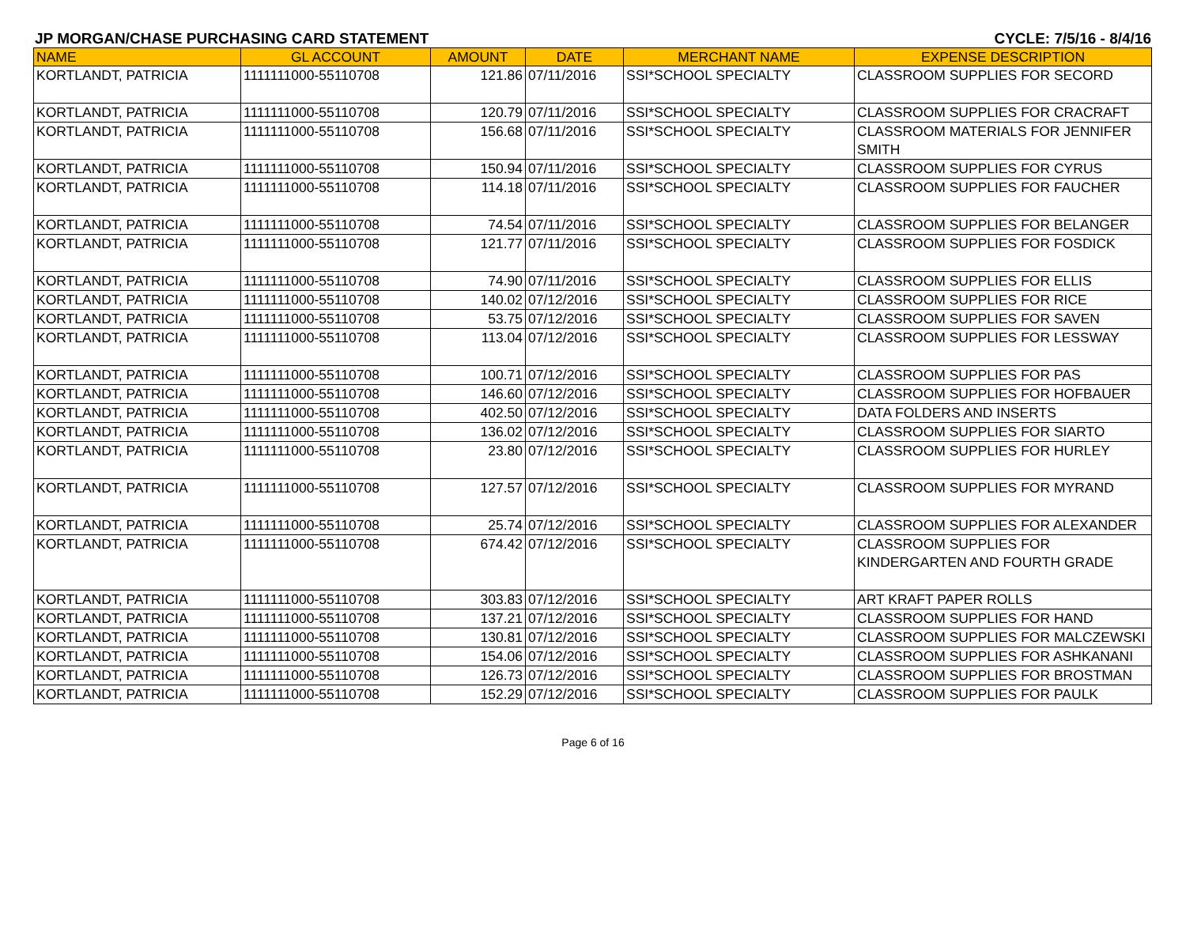JP MORGAN/CHASE PURCHASING CARD STATEMENT CYCLE: 7/5/16 - 8/4/16
| NAME | GL ACCOUNT | AMOUNT | DATE | MERCHANT NAME | EXPENSE DESCRIPTION |
| --- | --- | --- | --- | --- | --- |
| KORTLANDT, PATRICIA | 1111111000-55110708 | 121.86 | 07/11/2016 | SSI*SCHOOL SPECIALTY | CLASSROOM SUPPLIES FOR SECORD |
| KORTLANDT, PATRICIA | 1111111000-55110708 | 120.79 | 07/11/2016 | SSI*SCHOOL SPECIALTY | CLASSROOM SUPPLIES FOR CRACRAFT |
| KORTLANDT, PATRICIA | 1111111000-55110708 | 156.68 | 07/11/2016 | SSI*SCHOOL SPECIALTY | CLASSROOM MATERIALS FOR JENNIFER SMITH |
| KORTLANDT, PATRICIA | 1111111000-55110708 | 150.94 | 07/11/2016 | SSI*SCHOOL SPECIALTY | CLASSROOM SUPPLIES FOR CYRUS |
| KORTLANDT, PATRICIA | 1111111000-55110708 | 114.18 | 07/11/2016 | SSI*SCHOOL SPECIALTY | CLASSROOM SUPPLIES FOR FAUCHER |
| KORTLANDT, PATRICIA | 1111111000-55110708 | 74.54 | 07/11/2016 | SSI*SCHOOL SPECIALTY | CLASSROOM SUPPLIES FOR BELANGER |
| KORTLANDT, PATRICIA | 1111111000-55110708 | 121.77 | 07/11/2016 | SSI*SCHOOL SPECIALTY | CLASSROOM SUPPLIES FOR FOSDICK |
| KORTLANDT, PATRICIA | 1111111000-55110708 | 74.90 | 07/11/2016 | SSI*SCHOOL SPECIALTY | CLASSROOM SUPPLIES FOR ELLIS |
| KORTLANDT, PATRICIA | 1111111000-55110708 | 140.02 | 07/12/2016 | SSI*SCHOOL SPECIALTY | CLASSROOM SUPPLIES FOR RICE |
| KORTLANDT, PATRICIA | 1111111000-55110708 | 53.75 | 07/12/2016 | SSI*SCHOOL SPECIALTY | CLASSROOM SUPPLIES FOR SAVEN |
| KORTLANDT, PATRICIA | 1111111000-55110708 | 113.04 | 07/12/2016 | SSI*SCHOOL SPECIALTY | CLASSROOM SUPPLIES FOR LESSWAY |
| KORTLANDT, PATRICIA | 1111111000-55110708 | 100.71 | 07/12/2016 | SSI*SCHOOL SPECIALTY | CLASSROOM SUPPLIES FOR PAS |
| KORTLANDT, PATRICIA | 1111111000-55110708 | 146.60 | 07/12/2016 | SSI*SCHOOL SPECIALTY | CLASSROOM SUPPLIES FOR HOFBAUER |
| KORTLANDT, PATRICIA | 1111111000-55110708 | 402.50 | 07/12/2016 | SSI*SCHOOL SPECIALTY | DATA FOLDERS AND INSERTS |
| KORTLANDT, PATRICIA | 1111111000-55110708 | 136.02 | 07/12/2016 | SSI*SCHOOL SPECIALTY | CLASSROOM SUPPLIES FOR SIARTO |
| KORTLANDT, PATRICIA | 1111111000-55110708 | 23.80 | 07/12/2016 | SSI*SCHOOL SPECIALTY | CLASSROOM SUPPLIES FOR HURLEY |
| KORTLANDT, PATRICIA | 1111111000-55110708 | 127.57 | 07/12/2016 | SSI*SCHOOL SPECIALTY | CLASSROOM SUPPLIES FOR MYRAND |
| KORTLANDT, PATRICIA | 1111111000-55110708 | 25.74 | 07/12/2016 | SSI*SCHOOL SPECIALTY | CLASSROOM SUPPLIES FOR ALEXANDER |
| KORTLANDT, PATRICIA | 1111111000-55110708 | 674.42 | 07/12/2016 | SSI*SCHOOL SPECIALTY | CLASSROOM SUPPLIES FOR KINDERGARTEN AND FOURTH GRADE |
| KORTLANDT, PATRICIA | 1111111000-55110708 | 303.83 | 07/12/2016 | SSI*SCHOOL SPECIALTY | ART KRAFT PAPER ROLLS |
| KORTLANDT, PATRICIA | 1111111000-55110708 | 137.21 | 07/12/2016 | SSI*SCHOOL SPECIALTY | CLASSROOM SUPPLIES FOR HAND |
| KORTLANDT, PATRICIA | 1111111000-55110708 | 130.81 | 07/12/2016 | SSI*SCHOOL SPECIALTY | CLASSROOM SUPPLIES FOR MALCZEWSKI |
| KORTLANDT, PATRICIA | 1111111000-55110708 | 154.06 | 07/12/2016 | SSI*SCHOOL SPECIALTY | CLASSROOM SUPPLIES FOR ASHKANANI |
| KORTLANDT, PATRICIA | 1111111000-55110708 | 126.73 | 07/12/2016 | SSI*SCHOOL SPECIALTY | CLASSROOM SUPPLIES FOR BROSTMAN |
| KORTLANDT, PATRICIA | 1111111000-55110708 | 152.29 | 07/12/2016 | SSI*SCHOOL SPECIALTY | CLASSROOM SUPPLIES FOR PAULK |
Page 6 of 16